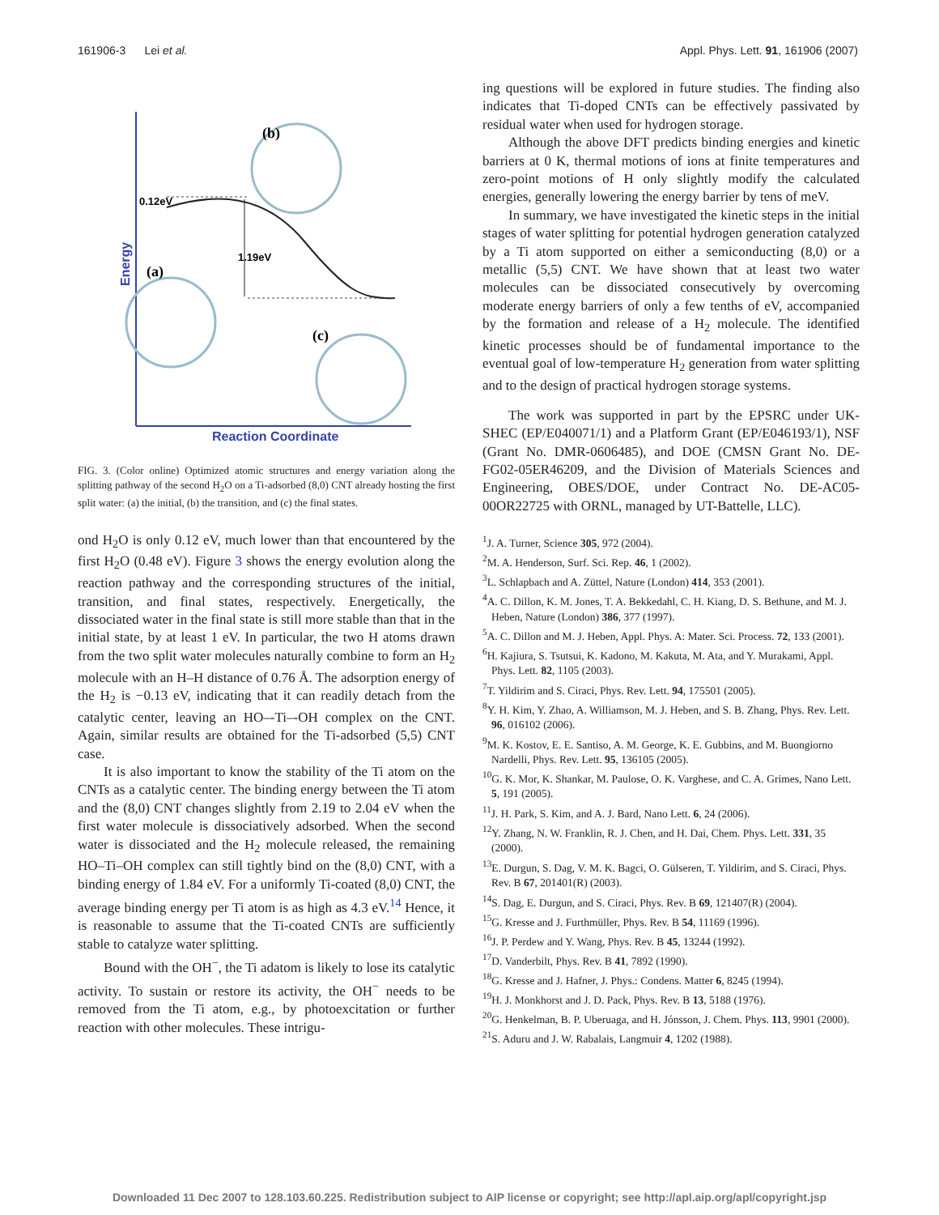161906-3 Lei et al. Appl. Phys. Lett. 91, 161906 (2007)
0.12eV
1.19eV
(b)
(a)
(c)
Energy
Reaction Coordinate
FIG. 3. (Color online) Optimized atomic structures and energy variation along the splitting pathway of the second H<sub>2</sub>O on a Ti-adsorbed (8,0) CNT already hosting the first split water: (a) the initial, (b) the transition, and (c) the final states.
ond H<sub>2</sub>O is only 0.12 eV, much lower than that encountered by the first H<sub>2</sub>O (0.48 eV). Figure 3 shows the energy evolution along the reaction pathway and the corresponding structures of the initial, transition, and final states, respectively. Energetically, the dissociated water in the final state is still more stable than that in the initial state, by at least 1 eV. In particular, the two H atoms drawn from the two split water molecules naturally combine to form an H<sub>2</sub> molecule with an H–H distance of 0.76 Å. The adsorption energy of the H<sub>2</sub> is −0.13 eV, indicating that it can readily detach from the catalytic center, leaving an HO–-Ti–-OH complex on the CNT. Again, similar results are obtained for the Ti-adsorbed (5,5) CNT case.
It is also important to know the stability of the Ti atom on the CNTs as a catalytic center. The binding energy between the Ti atom and the (8,0) CNT changes slightly from 2.19 to 2.04 eV when the first water molecule is dissociatively adsorbed. When the second water is dissociated and the H<sub>2</sub> molecule released, the remaining HO–Ti–OH complex can still tightly bind on the (8,0) CNT, with a binding energy of 1.84 eV. For a uniformly Ti-coated (8,0) CNT, the average binding energy per Ti atom is as high as 4.3 eV.<sup>14</sup> Hence, it is reasonable to assume that the Ti-coated CNTs are sufficiently stable to catalyze water splitting.
Bound with the OH<sup>−</sup>, the Ti adatom is likely to lose its catalytic activity. To sustain or restore its activity, the OH<sup>−</sup> needs to be removed from the Ti atom, e.g., by photoexcitation or further reaction with other molecules. These intrigu-
ing questions will be explored in future studies. The finding also indicates that Ti-doped CNTs can be effectively passivated by residual water when used for hydrogen storage.
Although the above DFT predicts binding energies and kinetic barriers at 0 K, thermal motions of ions at finite temperatures and zero-point motions of H only slightly modify the calculated energies, generally lowering the energy barrier by tens of meV.
In summary, we have investigated the kinetic steps in the initial stages of water splitting for potential hydrogen generation catalyzed by a Ti atom supported on either a semiconducting (8,0) or a metallic (5,5) CNT. We have shown that at least two water molecules can be dissociated consecutively by overcoming moderate energy barriers of only a few tenths of eV, accompanied by the formation and release of a H<sub>2</sub> molecule. The identified kinetic processes should be of fundamental importance to the eventual goal of low-temperature H<sub>2</sub> generation from water splitting and to the design of practical hydrogen storage systems.
The work was supported in part by the EPSRC under UK-SHEC (EP/E040071/1) and a Platform Grant (EP/E046193/1), NSF (Grant No. DMR-0606485), and DOE (CMSN Grant No. DE-FG02-05ER46209, and the Division of Materials Sciences and Engineering, OBES/DOE, under Contract No. DE-AC05-00OR22725 with ORNL, managed by UT-Battelle, LLC).
<sup>1</sup> J. A. Turner, Science 305, 972 (2004).
<sup>2</sup> M. A. Henderson, Surf. Sci. Rep. 46, 1 (2002).
<sup>3</sup> L. Schlapbach and A. Züttel, Nature (London) 414, 353 (2001).
<sup>4</sup> A. C. Dillon, K. M. Jones, T. A. Bekkedahl, C. H. Kiang, D. S. Bethune, and M. J. Heben, Nature (London) 386, 377 (1997).
<sup>5</sup> A. C. Dillon and M. J. Heben, Appl. Phys. A: Mater. Sci. Process. 72, 133 (2001).
<sup>6</sup>H. Kajiura, S. Tsutsui, K. Kadono, M. Kakuta, M. Ata, and Y. Murakami, Appl. Phys. Lett. 82, 1105 (2003).
<sup>7</sup> T. Yildirim and S. Ciraci, Phys. Rev. Lett. 94, 175501 (2005).
<sup>8</sup> Y. H. Kim, Y. Zhao, A. Williamson, M. J. Heben, and S. B. Zhang, Phys. Rev. Lett. 96, 016102 (2006).
<sup>9</sup> M. K. Kostov, E. E. Santiso, A. M. George, K. E. Gubbins, and M. Buongiorno Nardelli, Phys. Rev. Lett. 95, 136105 (2005).
<sup>10</sup> G. K. Mor, K. Shankar, M. Paulose, O. K. Varghese, and C. A. Grimes, Nano Lett. 5, 191 (2005).
<sup>11</sup> J. H. Park, S. Kim, and A. J. Bard, Nano Lett. 6, 24 (2006).
<sup>12</sup> Y. Zhang, N. W. Franklin, R. J. Chen, and H. Dai, Chem. Phys. Lett. 331, 35 (2000).
<sup>13</sup> E. Durgun, S. Dag, V. M. K. Bagci, O. Gülseren, T. Yildirim, and S. Ciraci, Phys. Rev. B 67, 201401(R) (2003).
<sup>14</sup> S. Dag, E. Durgun, and S. Ciraci, Phys. Rev. B 69, 121407(R) (2004).
<sup>15</sup> G. Kresse and J. Furthmüller, Phys. Rev. B 54, 11169 (1996).
<sup>16</sup> J. P. Perdew and Y. Wang, Phys. Rev. B 45, 13244 (1992).
<sup>17</sup> D. Vanderbilt, Phys. Rev. B 41, 7892 (1990).
<sup>18</sup> G. Kresse and J. Hafner, J. Phys.: Condens. Matter 6, 8245 (1994).
<sup>19</sup>H. J. Monkhorst and J. D. Pack, Phys. Rev. B 13, 5188 (1976).
<sup>20</sup> G. Henkelman, B. P. Uberuaga, and H. Jónsson, J. Chem. Phys. 113, 9901 (2000).
<sup>21</sup>S. Aduru and J. W. Rabalais, Langmuir 4, 1202 (1988).
Downloaded 11 Dec 2007 to 128.103.60.225. Redistribution subject to AIP license or copyright; see http://apl.aip.org/apl/copyright.jsp